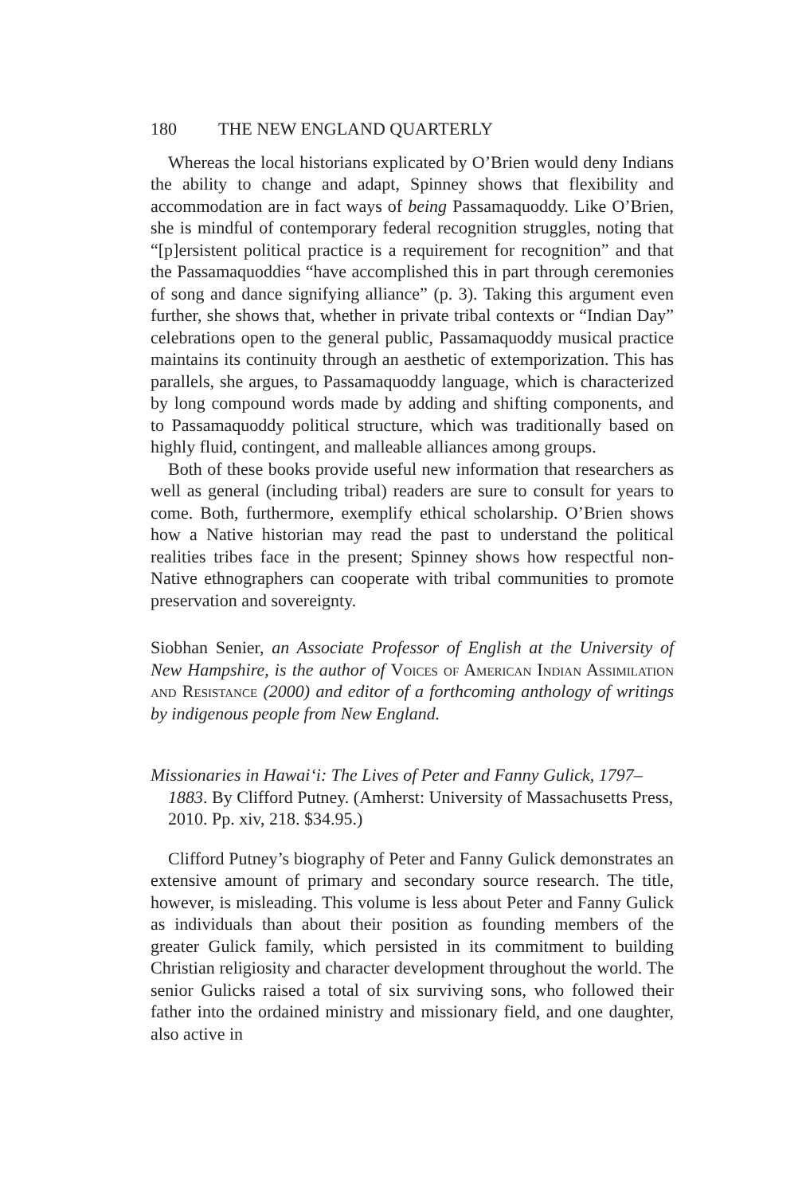180 THE NEW ENGLAND QUARTERLY
Whereas the local historians explicated by O’Brien would deny Indians the ability to change and adapt, Spinney shows that flexibility and accommodation are in fact ways of being Passamaquoddy. Like O’Brien, she is mindful of contemporary federal recognition struggles, noting that “[p]ersistent political practice is a requirement for recognition” and that the Passamaquoddies “have accomplished this in part through ceremonies of song and dance signifying alliance” (p. 3). Taking this argument even further, she shows that, whether in private tribal contexts or “Indian Day” celebrations open to the general public, Passamaquoddy musical practice maintains its continuity through an aesthetic of extemporization. This has parallels, she argues, to Passamaquoddy language, which is characterized by long compound words made by adding and shifting components, and to Passamaquoddy political structure, which was traditionally based on highly fluid, contingent, and malleable alliances among groups.
Both of these books provide useful new information that researchers as well as general (including tribal) readers are sure to consult for years to come. Both, furthermore, exemplify ethical scholarship. O’Brien shows how a Native historian may read the past to understand the political realities tribes face in the present; Spinney shows how respectful non-Native ethnographers can cooperate with tribal communities to promote preservation and sovereignty.
Siobhan Senier, an Associate Professor of English at the University of New Hampshire, is the author of Voices of American Indian Assimilation and Resistance (2000) and editor of a forthcoming anthology of writings by indigenous people from New England.
Missionaries in Hawai‘i: The Lives of Peter and Fanny Gulick, 1797–1883. By Clifford Putney. (Amherst: University of Massachusetts Press, 2010. Pp. xiv, 218. $34.95.)
Clifford Putney’s biography of Peter and Fanny Gulick demonstrates an extensive amount of primary and secondary source research. The title, however, is misleading. This volume is less about Peter and Fanny Gulick as individuals than about their position as founding members of the greater Gulick family, which persisted in its commitment to building Christian religiosity and character development throughout the world. The senior Gulicks raised a total of six surviving sons, who followed their father into the ordained ministry and missionary field, and one daughter, also active in